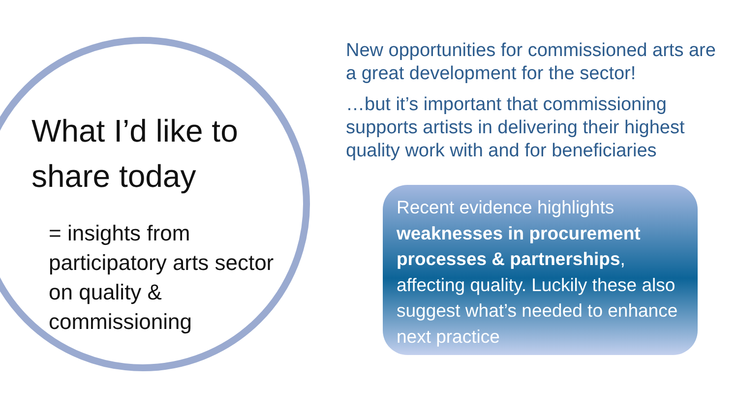What I’d like to share today
= insights from participatory arts sector on quality & commissioning
New opportunities for commissioned arts are a great development for the sector!
…but it’s important that commissioning supports artists in delivering their highest quality work with and for beneficiaries
Recent evidence highlights weaknesses in procurement processes & partnerships, affecting quality. Luckily these also suggest what’s needed to enhance next practice